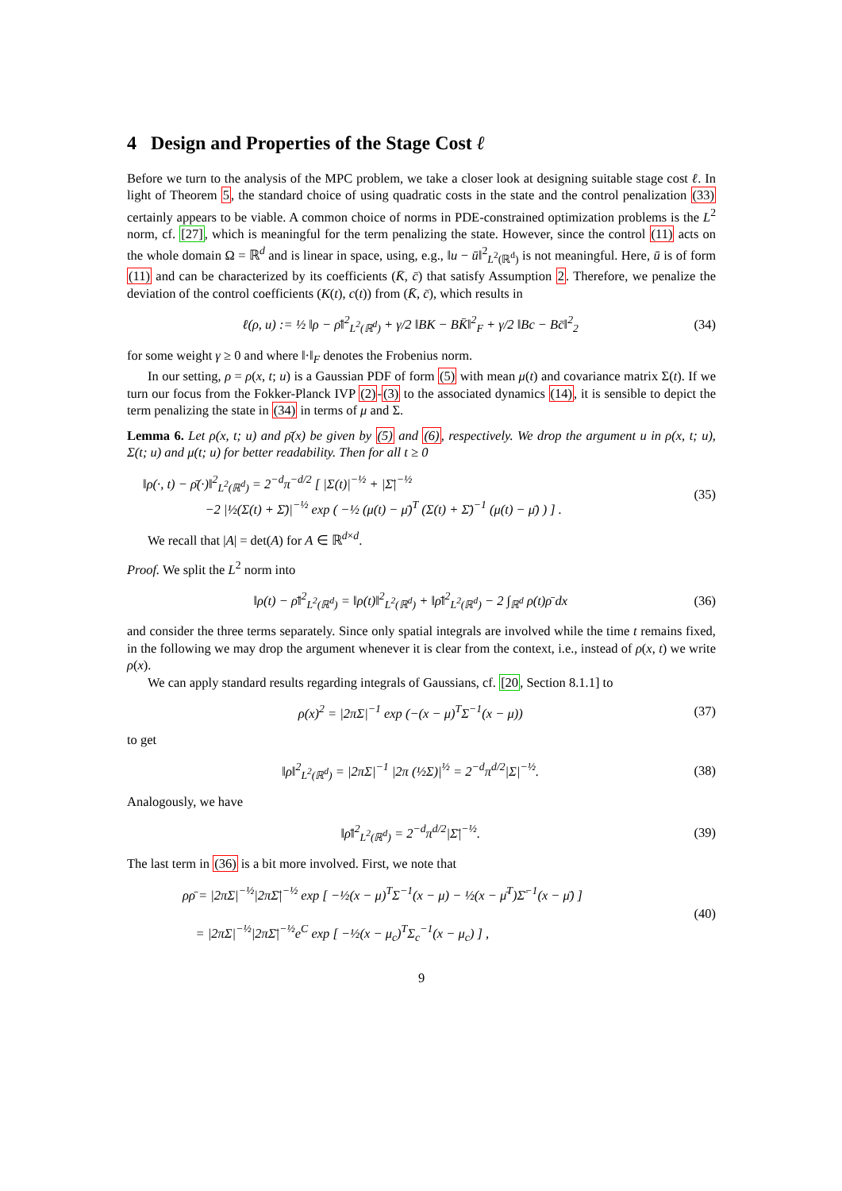4 Design and Properties of the Stage Cost ℓ
Before we turn to the analysis of the MPC problem, we take a closer look at designing suitable stage cost ℓ. In light of Theorem 5, the standard choice of using quadratic costs in the state and the control penalization (33) certainly appears to be viable. A common choice of norms in PDE-constrained optimization problems is the L<sup>2</sup> norm, cf. [27], which is meaningful for the term penalizing the state. However, since the control (11) acts on the whole domain Ω = ℝ<sup>d</sup> and is linear in space, using, e.g., ‖u − ū‖<sup>2</sup><sub>L<sup>2</sup>(ℝ<sup>d</sup>)</sub> is not meaningful. Here, ū is of form (11) and can be characterized by its coefficients (K̄, c̄) that satisfy Assumption 2. Therefore, we penalize the deviation of the control coefficients (K(t), c(t)) from (K̄, c̄), which results in
ℓ(ρ, u) := ½ ‖ρ − ρ̄‖<sup>2</sup><sub>L<sup>2</sup>(ℝ<sup>d</sup>)</sub> + γ/2 ‖BK − BK̄‖<sup>2</sup><sub>F</sub> + γ/2 ‖Bc − Bc̄‖<sup>2</sup><sub>2</sub> (34)
for some weight γ ≥ 0 and where ‖·‖<sub>F</sub> denotes the Frobenius norm.
In our setting, ρ = ρ(x, t; u) is a Gaussian PDF of form (5) with mean μ(t) and covariance matrix Σ(t). If we turn our focus from the Fokker-Planck IVP (2)-(3) to the associated dynamics (14), it is sensible to depict the term penalizing the state in (34) in terms of μ and Σ.
Lemma 6. Let ρ(x, t; u) and ρ̄(x) be given by (5) and (6), respectively. We drop the argument u in ρ(x, t; u), Σ(t; u) and μ(t; u) for better readability. Then for all t ≥ 0
‖ρ(·, t) − ρ̄(·)‖<sup>2</sup><sub>L<sup>2</sup>(ℝ<sup>d</sup>)</sub> = 2<sup>−d</sup>π<sup>−d/2</sup> [ |Σ(t)|<sup>−½</sup> + |Σ̄|<sup>−½</sup>
−2 |½(Σ(t) + Σ̄)|<sup>−½</sup> exp ( −½ (μ(t) − μ̄)<sup>T</sup> (Σ(t) + Σ̄)<sup>−1</sup> (μ(t) − μ̄) ) ] . (35)
We recall that |A| = det(A) for A ∈ ℝ<sup>d×d</sup>.
Proof. We split the L<sup>2</sup> norm into
‖ρ(t) − ρ̄‖<sup>2</sup><sub>L<sup>2</sup>(ℝ<sup>d</sup>)</sub> = ‖ρ(t)‖<sup>2</sup><sub>L<sup>2</sup>(ℝ<sup>d</sup>)</sub> + ‖ρ̄‖<sup>2</sup><sub>L<sup>2</sup>(ℝ<sup>d</sup>)</sub> − 2 ∫<sub>ℝ<sup>d</sup></sub> ρ(t)ρ̄ dx (36)
and consider the three terms separately. Since only spatial integrals are involved while the time t remains fixed, in the following we may drop the argument whenever it is clear from the context, i.e., instead of ρ(x, t) we write ρ(x).
We can apply standard results regarding integrals of Gaussians, cf. [20, Section 8.1.1] to
ρ(x)<sup>2</sup> = |2πΣ|<sup>−1</sup> exp (−(x − μ)<sup>T</sup>Σ<sup>−1</sup>(x − μ)) (37)
to get
‖ρ‖<sup>2</sup><sub>L<sup>2</sup>(ℝ<sup>d</sup>)</sub> = |2πΣ|<sup>−1</sup> |2π (½Σ)|<sup>½</sup> = 2<sup>−d</sup>π<sup>d/2</sup>|Σ|<sup>−½</sup>. (38)
Analogously, we have
‖ρ̄‖<sup>2</sup><sub>L<sup>2</sup>(ℝ<sup>d</sup>)</sub> = 2<sup>−d</sup>π<sup>d/2</sup>|Σ̄|<sup>−½</sup>. (39)
The last term in (36) is a bit more involved. First, we note that
ρρ̄ = |2πΣ|<sup>−½</sup>|2πΣ̄|<sup>−½</sup> exp [ −½(x − μ)<sup>T</sup>Σ<sup>−1</sup>(x − μ) − ½(x − μ̄<sup>T</sup>)Σ̄<sup>−1</sup>(x − μ̄) ]
= |2πΣ|<sup>−½</sup>|2πΣ̄|<sup>−½</sup>e<sup>C</sup> exp [ −½(x − μ<sub>c</sub>)<sup>T</sup>Σ<sub>c</sub><sup>−1</sup>(x − μ<sub>c</sub>) ] , (40)
9